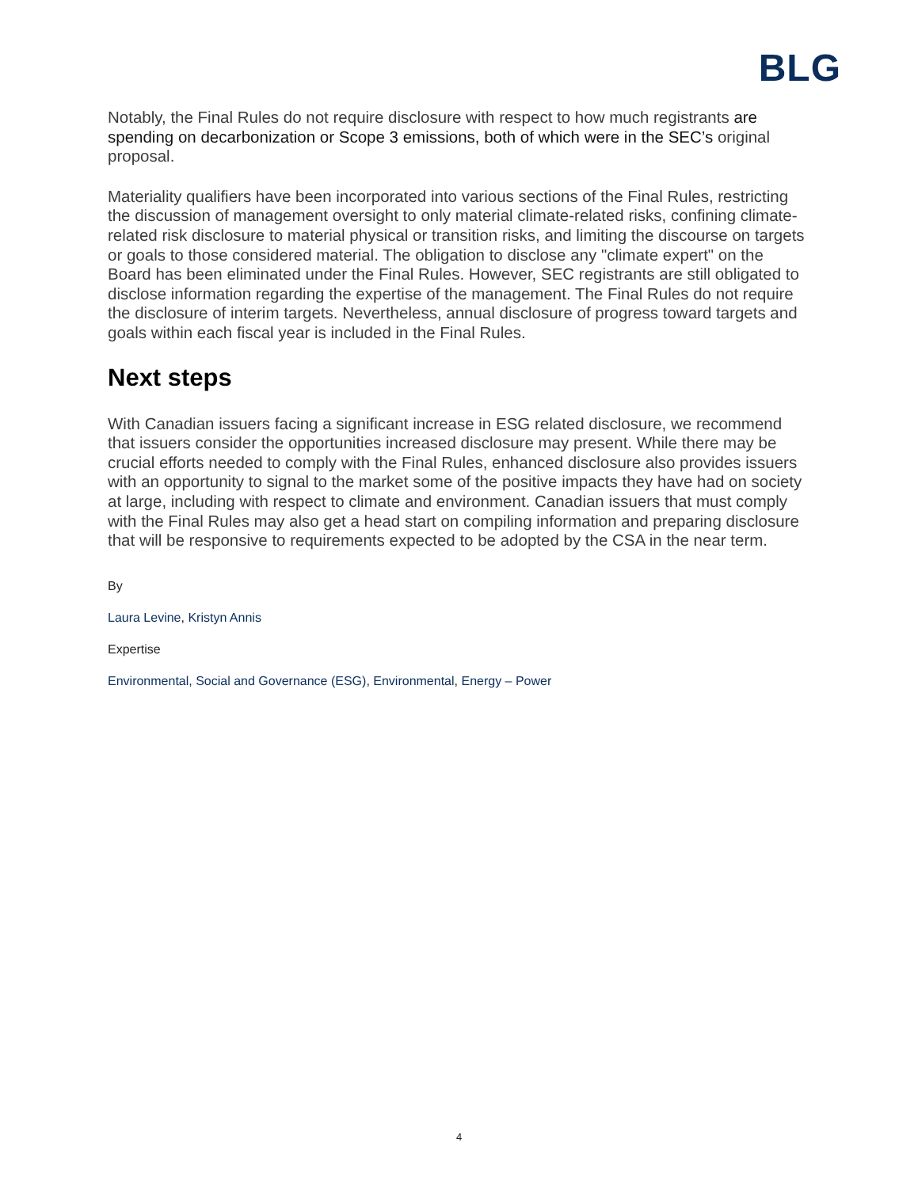BLG
Notably, the Final Rules do not require disclosure with respect to how much registrants are spending on decarbonization or Scope 3 emissions, both of which were in the SEC’s original proposal.
Materiality qualifiers have been incorporated into various sections of the Final Rules, restricting the discussion of management oversight to only material climate-related risks, confining climate-related risk disclosure to material physical or transition risks, and limiting the discourse on targets or goals to those considered material. The obligation to disclose any "climate expert" on the Board has been eliminated under the Final Rules. However, SEC registrants are still obligated to disclose information regarding the expertise of the management. The Final Rules do not require the disclosure of interim targets. Nevertheless, annual disclosure of progress toward targets and goals within each fiscal year is included in the Final Rules.
Next steps
With Canadian issuers facing a significant increase in ESG related disclosure, we recommend that issuers consider the opportunities increased disclosure may present. While there may be crucial efforts needed to comply with the Final Rules, enhanced disclosure also provides issuers with an opportunity to signal to the market some of the positive impacts they have had on society at large, including with respect to climate and environment. Canadian issuers that must comply with the Final Rules may also get a head start on compiling information and preparing disclosure that will be responsive to requirements expected to be adopted by the CSA in the near term.
By
Laura Levine, Kristyn Annis
Expertise
Environmental, Social and Governance (ESG), Environmental, Energy – Power
4